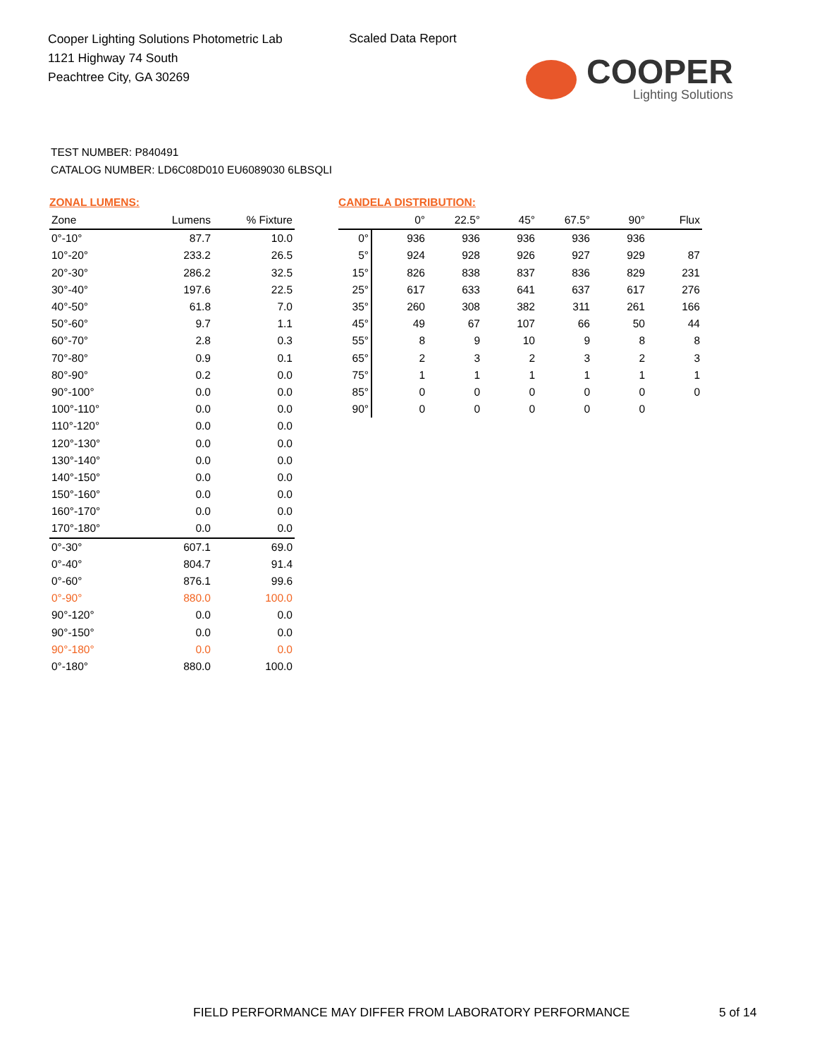Cooper Lighting Solutions Photometric Lab
1121 Highway 74 South
Peachtree City, GA 30269
Scaled Data Report
COOPER
Lighting Solutions
TEST NUMBER: P840491
CATALOG NUMBER: LD6C08D010 EU6089030 6LBSQLI
ZONAL LUMENS:
| Zone | Lumens | % Fixture |
| --- | --- | --- |
| 0°-10° | 87.7 | 10.0 |
| 10°-20° | 233.2 | 26.5 |
| 20°-30° | 286.2 | 32.5 |
| 30°-40° | 197.6 | 22.5 |
| 40°-50° | 61.8 | 7.0 |
| 50°-60° | 9.7 | 1.1 |
| 60°-70° | 2.8 | 0.3 |
| 70°-80° | 0.9 | 0.1 |
| 80°-90° | 0.2 | 0.0 |
| 90°-100° | 0.0 | 0.0 |
| 100°-110° | 0.0 | 0.0 |
| 110°-120° | 0.0 | 0.0 |
| 120°-130° | 0.0 | 0.0 |
| 130°-140° | 0.0 | 0.0 |
| 140°-150° | 0.0 | 0.0 |
| 150°-160° | 0.0 | 0.0 |
| 160°-170° | 0.0 | 0.0 |
| 170°-180° | 0.0 | 0.0 |
| 0°-30° | 607.1 | 69.0 |
| 0°-40° | 804.7 | 91.4 |
| 0°-60° | 876.1 | 99.6 |
| 0°-90° | 880.0 | 100.0 |
| 90°-120° | 0.0 | 0.0 |
| 90°-150° | 0.0 | 0.0 |
| 90°-180° | 0.0 | 0.0 |
| 0°-180° | 880.0 | 100.0 |
CANDELA DISTRIBUTION:
| | 0° | 22.5° | 45° | 67.5° | 90° | Flux |
| --- | --- | --- | --- | --- | --- | --- |
| 0° | 936 | 936 | 936 | 936 | 936 | |
| 5° | 924 | 928 | 926 | 927 | 929 | 87 |
| 15° | 826 | 838 | 837 | 836 | 829 | 231 |
| 25° | 617 | 633 | 641 | 637 | 617 | 276 |
| 35° | 260 | 308 | 382 | 311 | 261 | 166 |
| 45° | 49 | 67 | 107 | 66 | 50 | 44 |
| 55° | 8 | 9 | 10 | 9 | 8 | 8 |
| 65° | 2 | 3 | 2 | 3 | 2 | 3 |
| 75° | 1 | 1 | 1 | 1 | 1 | 1 |
| 85° | 0 | 0 | 0 | 0 | 0 | 0 |
| 90° | 0 | 0 | 0 | 0 | 0 | |
FIELD PERFORMANCE MAY DIFFER FROM LABORATORY PERFORMANCE
5 of 14